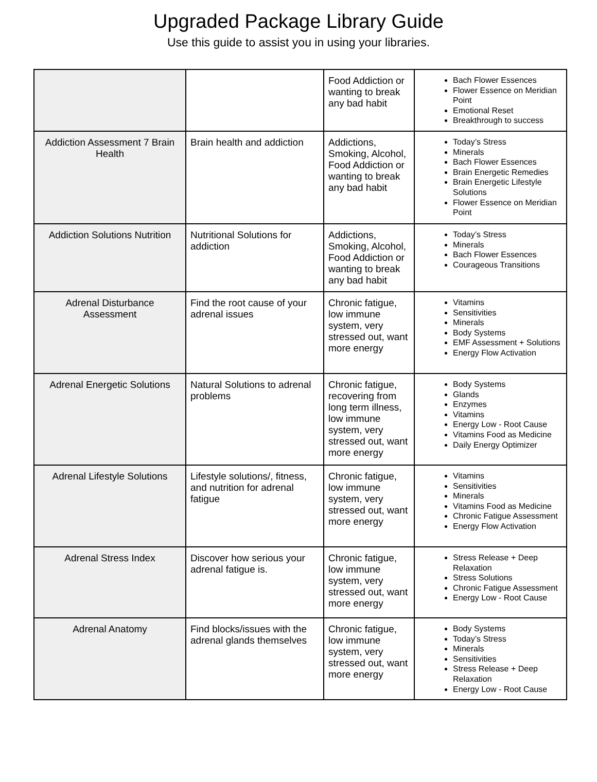Upgraded Package Library Guide
Use this guide to assist you in using your libraries.
| | | Food Addiction or wanting to break any bad habit | Bach Flower Essences Flower Essence on Meridian Point Emotional Reset Breakthrough to success |
| Addiction Assessment 7 Brain Health | Brain health and addiction | Addictions, Smoking, Alcohol, Food Addiction or wanting to break any bad habit | Today’s Stress Minerals Bach Flower Essences Brain Energetic Remedies Brain Energetic Lifestyle Solutions Flower Essence on Meridian Point |
| Addiction Solutions Nutrition | Nutritional Solutions for addiction | Addictions, Smoking, Alcohol, Food Addiction or wanting to break any bad habit | Today’s Stress Minerals Bach Flower Essences Courageous Transitions |
| Adrenal Disturbance Assessment | Find the root cause of your adrenal issues | Chronic fatigue, low immune system, very stressed out, want more energy | Vitamins Sensitivities Minerals Body Systems EMF Assessment + Solutions Energy Flow Activation |
| Adrenal Energetic Solutions | Natural Solutions to adrenal problems | Chronic fatigue, recovering from long term illness, low immune system, very stressed out, want more energy | Body Systems Glands Enzymes Vitamins Energy Low - Root Cause Vitamins Food as Medicine Daily Energy Optimizer |
| Adrenal Lifestyle Solutions | Lifestyle solutions/, fitness, and nutrition for adrenal fatigue | Chronic fatigue, low immune system, very stressed out, want more energy | Vitamins Sensitivities Minerals Vitamins Food as Medicine Chronic Fatigue Assessment Energy Flow Activation |
| Adrenal Stress Index | Discover how serious your adrenal fatigue is. | Chronic fatigue, low immune system, very stressed out, want more energy | Stress Release + Deep Relaxation Stress Solutions Chronic Fatigue Assessment Energy Low - Root Cause |
| Adrenal Anatomy | Find blocks/issues with the adrenal glands themselves | Chronic fatigue, low immune system, very stressed out, want more energy | Body Systems Today’s Stress Minerals Sensitivities Stress Release + Deep Relaxation Energy Low - Root Cause |